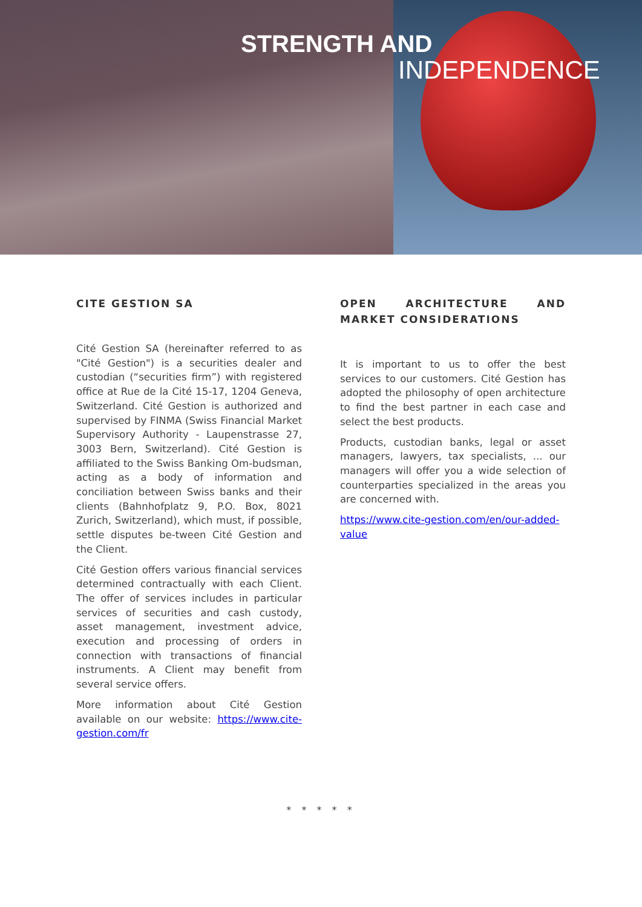STRENGTH AND
INDEPENDENCE
CITE GESTION SA
Cité Gestion SA (hereinafter referred to as "Cité Gestion") is a securities dealer and custodian (“securities firm”) with registered office at Rue de la Cité 15-17, 1204 Geneva, Switzerland. Cité Gestion is authorized and supervised by FINMA (Swiss Financial Market Supervisory Authority - Laupenstrasse 27, 3003 Bern, Switzerland). Cité Gestion is affiliated to the Swiss Banking Om-budsman, acting as a body of information and conciliation between Swiss banks and their clients (Bahnhofplatz 9, P.O. Box, 8021 Zurich, Switzerland), which must, if possible, settle disputes be-tween Cité Gestion and the Client.
Cité Gestion offers various financial services determined contractually with each Client. The offer of services includes in particular services of securities and cash custody, asset management, investment advice, execution and processing of orders in connection with transactions of financial instruments. A Client may benefit from several service offers.
More information about Cité Gestion available on our website: https://www.cite-gestion.com/fr
OPEN ARCHITECTURE AND MARKET CONSIDERATIONS
It is important to us to offer the best services to our customers. Cité Gestion has adopted the philosophy of open architecture to find the best partner in each case and select the best products.
Products, custodian banks, legal or asset managers, lawyers, tax specialists, ... our managers will offer you a wide selection of counterparties specialized in the areas you are concerned with.
https://www.cite-gestion.com/en/our-added-value
* * * * *